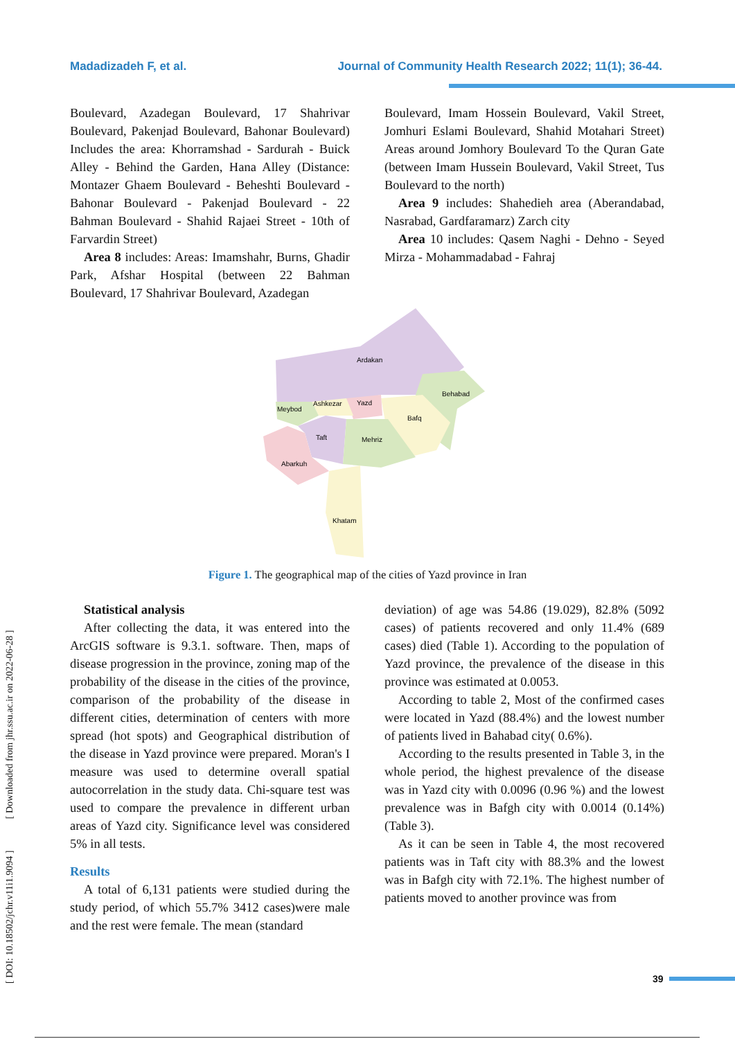Madadizadeh F, et al. Journal of Community Health Research 2022; 11(1); 36-44.
Boulevard, Azadegan Boulevard, 17 Shahrivar Boulevard, Pakenjad Boulevard, Bahonar Boulevard) Includes the area: Khorramshad - Sardurah - Buick Alley - Behind the Garden, Hana Alley (Distance: Montazer Ghaem Boulevard - Beheshti Boulevard - Bahonar Boulevard - Pakenjad Boulevard - 22 Bahman Boulevard - Shahid Rajaei Street - 10th of Farvardin Street)
Area 8 includes: Areas: Imamshahr, Burns, Ghadir Park, Afshar Hospital (between 22 Bahman Boulevard, 17 Shahrivar Boulevard, Azadegan
Boulevard, Imam Hossein Boulevard, Vakil Street, Jomhuri Eslami Boulevard, Shahid Motahari Street) Areas around Jomhory Boulevard To the Quran Gate (between Imam Hussein Boulevard, Vakil Street, Tus Boulevard to the north)
Area 9 includes: Shahedieh area (Aberandabad, Nasrabad, Gardfaramarz) Zarch city
Area 10 includes: Qasem Naghi - Dehno - Seyed Mirza - Mohammadabad - Fahraj
Ardakan
Behabad
Meybod
Ashkezar
Yazd
Bafq
Taft
Mehriz
Abarkuh
Khatam
Figure 1. The geographical map of the cities of Yazd province in Iran
Statistical analysis
After collecting the data, it was entered into the ArcGIS software is 9.3.1. software. Then, maps of disease progression in the province, zoning map of the probability of the disease in the cities of the province, comparison of the probability of the disease in different cities, determination of centers with more spread (hot spots) and Geographical distribution of the disease in Yazd province were prepared. Moran's I measure was used to determine overall spatial autocorrelation in the study data. Chi-square test was used to compare the prevalence in different urban areas of Yazd city. Significance level was considered 5% in all tests.
Results
A total of 6,131 patients were studied during the study period, of which 55.7% 3412 cases)were male and the rest were female. The mean (standard
deviation) of age was 54.86 (19.029), 82.8% (5092 cases) of patients recovered and only 11.4% (689 cases) died (Table 1). According to the population of Yazd province, the prevalence of the disease in this province was estimated at 0.0053.
According to table 2, Most of the confirmed cases were located in Yazd (88.4%) and the lowest number of patients lived in Bahabad city( 0.6%).
According to the results presented in Table 3, in the whole period, the highest prevalence of the disease was in Yazd city with 0.0096 (0.96 %) and the lowest prevalence was in Bafgh city with 0.0014 (0.14%) (Table 3).
As it can be seen in Table 4, the most recovered patients was in Taft city with 88.3% and the lowest was in Bafgh city with 72.1%. The highest number of patients moved to another province was from
[ DOI: 10.18502/jchr.v11i1.9094 ] [ Downloaded from jhr.ssu.ac.ir on 2022-06-28 ]
39